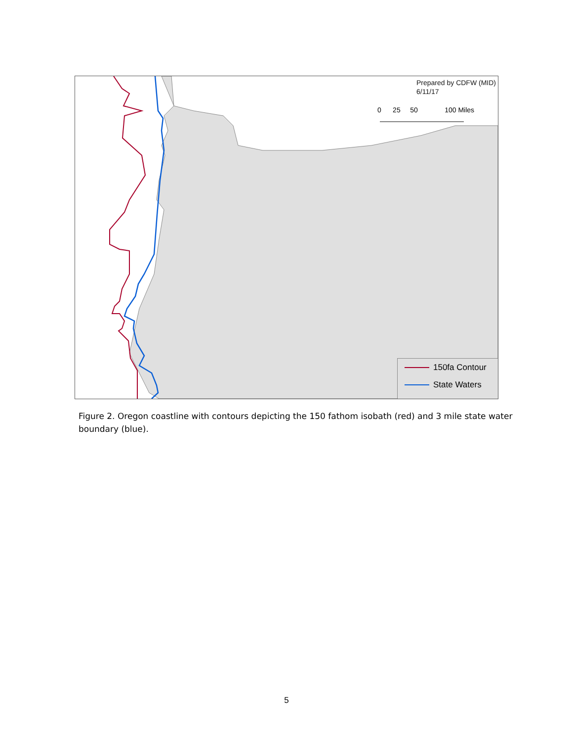Prepared by CDFW (MID)
6/11/17
0 25 50 100 Miles
150fa Contour
State Waters
Figure 2. Oregon coastline with contours depicting the 150 fathom isobath (red) and 3 mile state water boundary (blue).
5